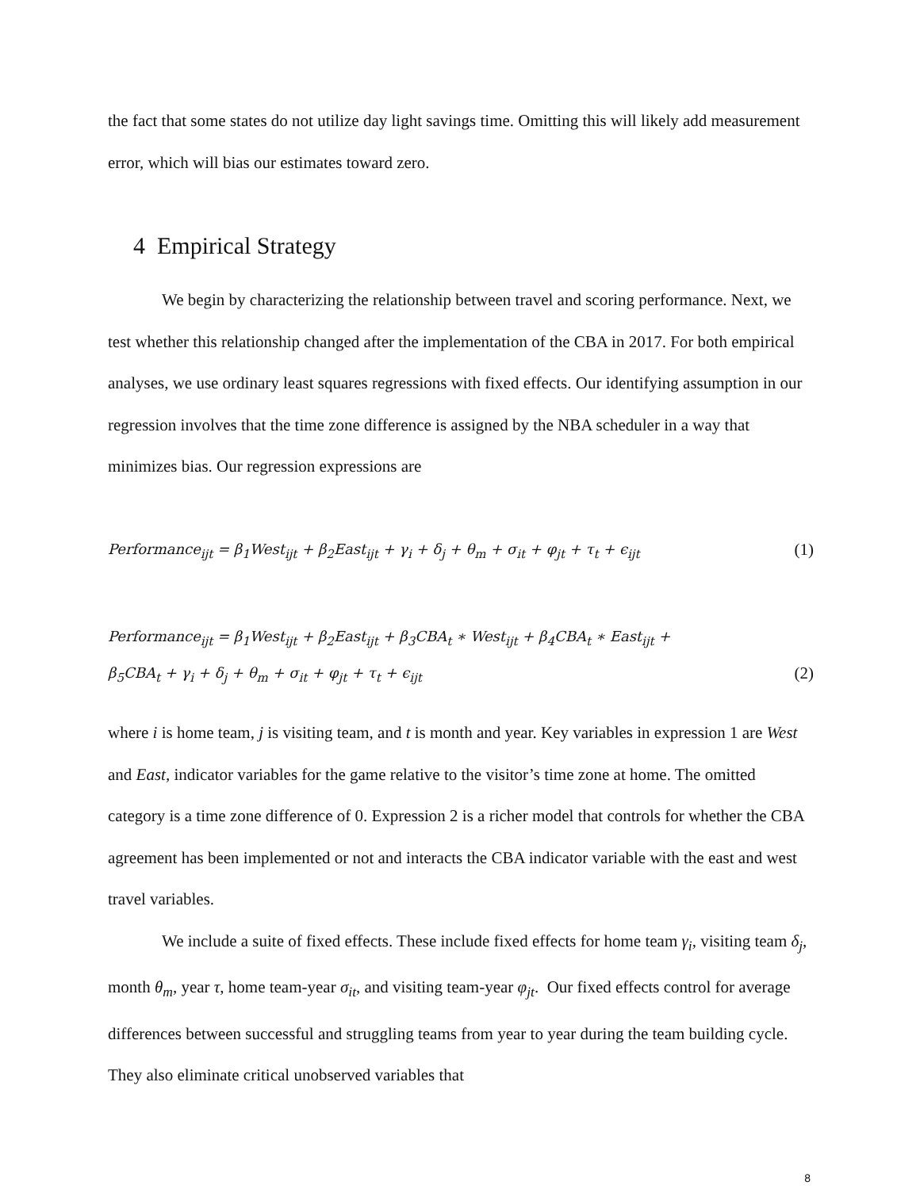the fact that some states do not utilize day light savings time. Omitting this will likely add measurement error, which will bias our estimates toward zero.
4 Empirical Strategy
We begin by characterizing the relationship between travel and scoring performance. Next, we test whether this relationship changed after the implementation of the CBA in 2017. For both empirical analyses, we use ordinary least squares regressions with fixed effects. Our identifying assumption in our regression involves that the time zone difference is assigned by the NBA scheduler in a way that minimizes bias. Our regression expressions are
Performance<sub>ijt</sub> = β<sub>1</sub>West<sub>ijt</sub> + β<sub>2</sub>East<sub>ijt</sub> + γ<sub>i</sub> + δ<sub>j</sub> + θ<sub>m</sub> + σ<sub>it</sub> + φ<sub>jt</sub> + τ<sub>t</sub> + ϵ<sub>ijt</sub> (1)
Performance<sub>ijt</sub> = β<sub>1</sub>West<sub>ijt</sub> + β<sub>2</sub>East<sub>ijt</sub> + β<sub>3</sub>CBA<sub>t</sub> ∗ West<sub>ijt</sub> + β<sub>4</sub>CBA<sub>t</sub> ∗ East<sub>ijt</sub> +
β<sub>5</sub>CBA<sub>t</sub> + γ<sub>i</sub> + δ<sub>j</sub> + θ<sub>m</sub> + σ<sub>it</sub> + φ<sub>jt</sub> + τ<sub>t</sub> + ϵ<sub>ijt</sub> (2)
where i is home team, j is visiting team, and t is month and year. Key variables in expression 1 are West and East, indicator variables for the game relative to the visitor’s time zone at home. The omitted category is a time zone difference of 0. Expression 2 is a richer model that controls for whether the CBA agreement has been implemented or not and interacts the CBA indicator variable with the east and west travel variables.
We include a suite of fixed effects. These include fixed effects for home team γ<sub>i</sub>, visiting team δ<sub>j</sub>, month θ<sub>m</sub>, year τ, home team-year σ<sub>it</sub>, and visiting team-year φ<sub>jt</sub>. Our fixed effects control for average differences between successful and struggling teams from year to year during the team building cycle. They also eliminate critical unobserved variables that
8